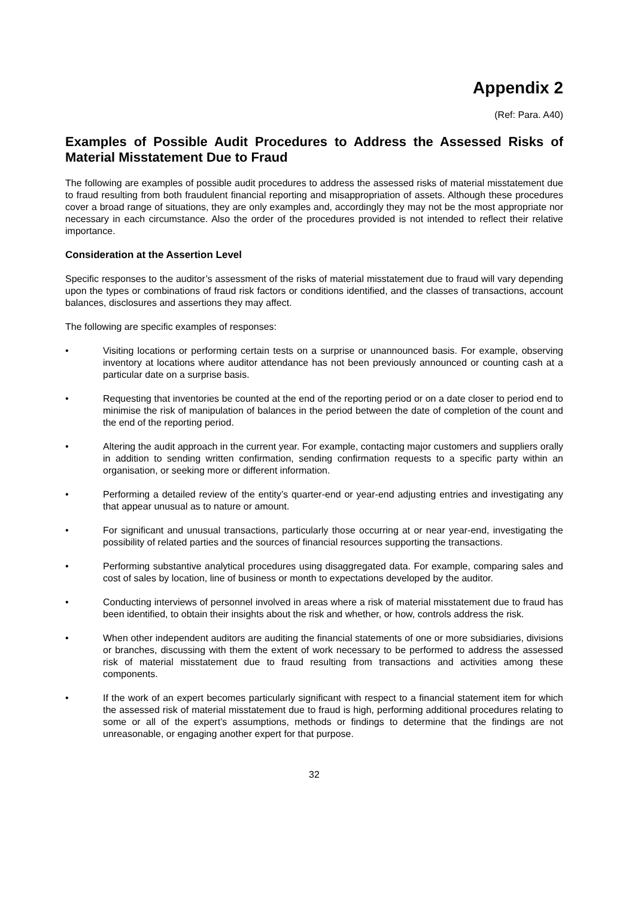Appendix 2
(Ref: Para. A40)
Examples of Possible Audit Procedures to Address the Assessed Risks of Material Misstatement Due to Fraud
The following are examples of possible audit procedures to address the assessed risks of material misstatement due to fraud resulting from both fraudulent financial reporting and misappropriation of assets. Although these procedures cover a broad range of situations, they are only examples and, accordingly they may not be the most appropriate nor necessary in each circumstance. Also the order of the procedures provided is not intended to reflect their relative importance.
Consideration at the Assertion Level
Specific responses to the auditor’s assessment of the risks of material misstatement due to fraud will vary depending upon the types or combinations of fraud risk factors or conditions identified, and the classes of transactions, account balances, disclosures and assertions they may affect.
The following are specific examples of responses:
• Visiting locations or performing certain tests on a surprise or unannounced basis. For example, observing inventory at locations where auditor attendance has not been previously announced or counting cash at a particular date on a surprise basis.
• Requesting that inventories be counted at the end of the reporting period or on a date closer to period end to minimise the risk of manipulation of balances in the period between the date of completion of the count and the end of the reporting period.
• Altering the audit approach in the current year. For example, contacting major customers and suppliers orally in addition to sending written confirmation, sending confirmation requests to a specific party within an organisation, or seeking more or different information.
• Performing a detailed review of the entity’s quarter-end or year-end adjusting entries and investigating any that appear unusual as to nature or amount.
• For significant and unusual transactions, particularly those occurring at or near year-end, investigating the possibility of related parties and the sources of financial resources supporting the transactions.
• Performing substantive analytical procedures using disaggregated data. For example, comparing sales and cost of sales by location, line of business or month to expectations developed by the auditor.
• Conducting interviews of personnel involved in areas where a risk of material misstatement due to fraud has been identified, to obtain their insights about the risk and whether, or how, controls address the risk.
• When other independent auditors are auditing the financial statements of one or more subsidiaries, divisions or branches, discussing with them the extent of work necessary to be performed to address the assessed risk of material misstatement due to fraud resulting from transactions and activities among these components.
• If the work of an expert becomes particularly significant with respect to a financial statement item for which the assessed risk of material misstatement due to fraud is high, performing additional procedures relating to some or all of the expert’s assumptions, methods or findings to determine that the findings are not unreasonable, or engaging another expert for that purpose.
32